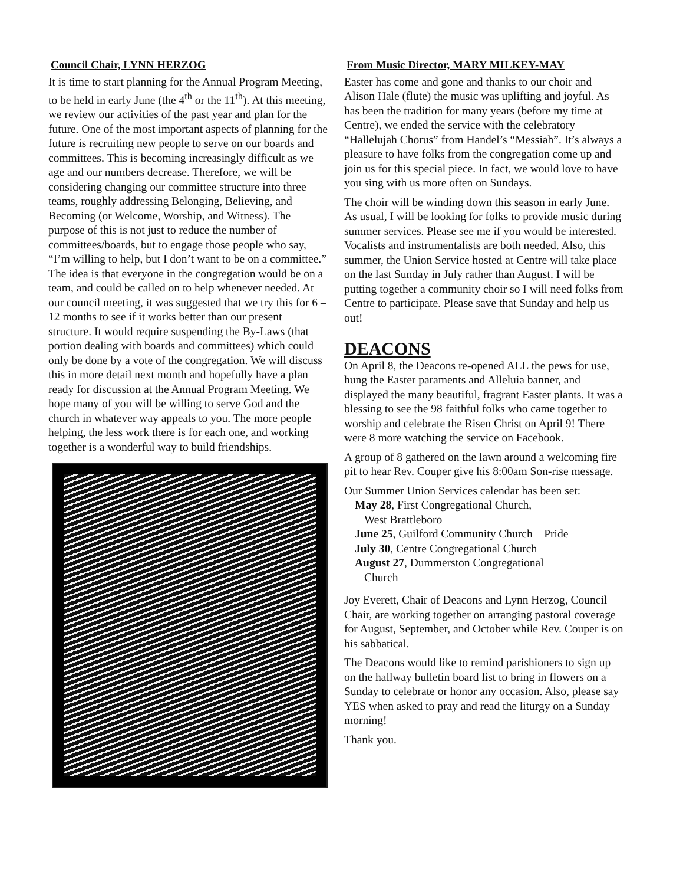Council Chair, LYNN HERZOG
It is time to start planning for the Annual Program Meeting, to be held in early June (the 4<sup>th</sup> or the 11<sup>th</sup>). At this meeting, we review our activities of the past year and plan for the future. One of the most important aspects of planning for the future is recruiting new people to serve on our boards and committees. This is becoming increasingly difficult as we age and our numbers decrease. Therefore, we will be considering changing our committee structure into three teams, roughly addressing Belonging, Believing, and Becoming (or Welcome, Worship, and Witness). The purpose of this is not just to reduce the number of committees/boards, but to engage those people who say, “I’m willing to help, but I don’t want to be on a committee.” The idea is that everyone in the congregation would be on a team, and could be called on to help whenever needed. At our council meeting, it was suggested that we try this for 6 – 12 months to see if it works better than our present structure. It would require suspending the By-Laws (that portion dealing with boards and committees) which could only be done by a vote of the congregation. We will discuss this in more detail next month and hopefully have a plan ready for discussion at the Annual Program Meeting. We hope many of you will be willing to serve God and the church in whatever way appeals to you. The more people helping, the less work there is for each one, and working together is a wonderful way to build friendships.
From Music Director, MARY MILKEY-MAY
Easter has come and gone and thanks to our choir and Alison Hale (flute) the music was uplifting and joyful. As has been the tradition for many years (before my time at Centre), we ended the service with the celebratory “Hallelujah Chorus” from Handel’s “Messiah”. It’s always a pleasure to have folks from the congregation come up and join us for this special piece. In fact, we would love to have you sing with us more often on Sundays.
The choir will be winding down this season in early June. As usual, I will be looking for folks to provide music during summer services. Please see me if you would be interested. Vocalists and instrumentalists are both needed. Also, this summer, the Union Service hosted at Centre will take place on the last Sunday in July rather than August. I will be putting together a community choir so I will need folks from Centre to participate. Please save that Sunday and help us out!
DEACONS
On April 8, the Deacons re-opened ALL the pews for use, hung the Easter paraments and Alleluia banner, and displayed the many beautiful, fragrant Easter plants. It was a blessing to see the 98 faithful folks who came together to worship and celebrate the Risen Christ on April 9! There were 8 more watching the service on Facebook.
A group of 8 gathered on the lawn around a welcoming fire pit to hear Rev. Couper give his 8:00am Son-rise message.
Our Summer Union Services calendar has been set:
May 28, First Congregational Church,
West Brattleboro
June 25, Guilford Community Church—Pride
July 30, Centre Congregational Church
August 27, Dummerston Congregational
Church
Joy Everett, Chair of Deacons and Lynn Herzog, Council Chair, are working together on arranging pastoral coverage for August, September, and October while Rev. Couper is on his sabbatical.
The Deacons would like to remind parishioners to sign up on the hallway bulletin board list to bring in flowers on a Sunday to celebrate or honor any occasion. Also, please say YES when asked to pray and read the liturgy on a Sunday morning!
Thank you.